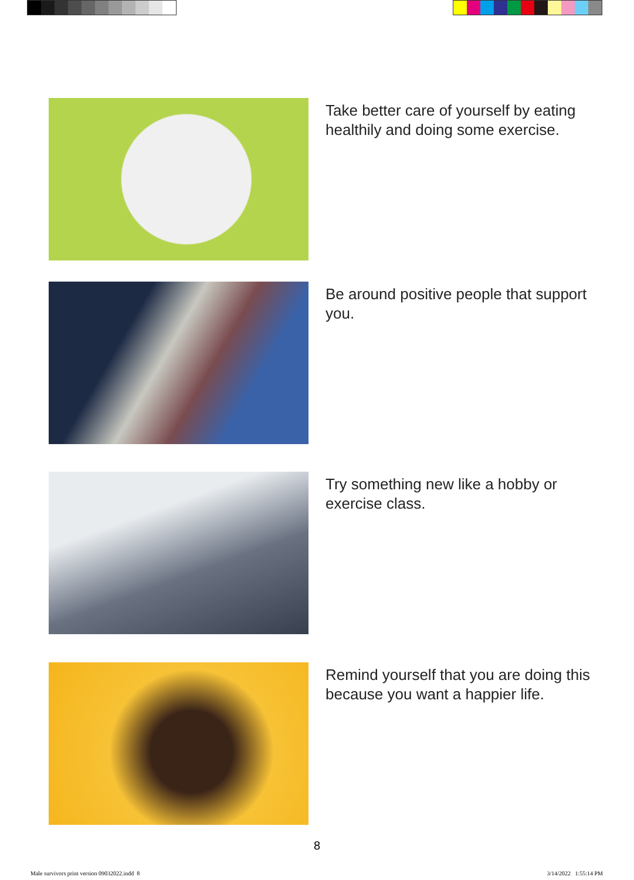Take better care of yourself by eating healthily and doing some exercise.
Be around positive people that support you.
Try something new like a hobby or exercise class.
Remind yourself that you are doing this because you want a happier life.
8
Male survivors print version 09032022.indd 8
3/14/2022 1:55:14 PM